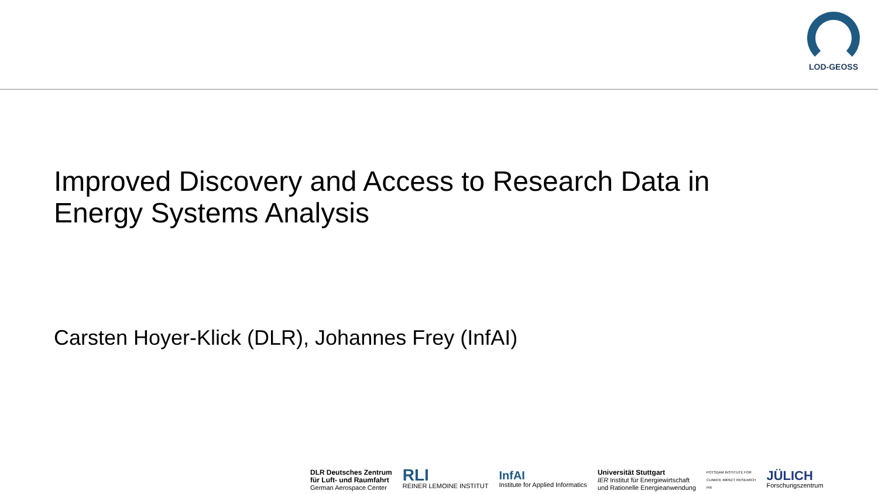LOD-GEOSS
Improved Discovery and Access to Research Data in
Energy Systems Analysis
Carsten Hoyer-Klick (DLR), Johannes Frey (InfAI)
DLR Deutsches Zentrum
für Luft- und Raumfahrt
German Aerospace Center
RLI
REINER LEMOINE INSTITUT
InfAI
Institute for Applied Informatics
Universität Stuttgart
IER Institut für Energiewirtschaft
und Rationelle Energieanwendung
POTSDAM INSTITUTE FOR
CLIMATE IMPACT RESEARCH
PIK
JÜLICH
Forschungszentrum